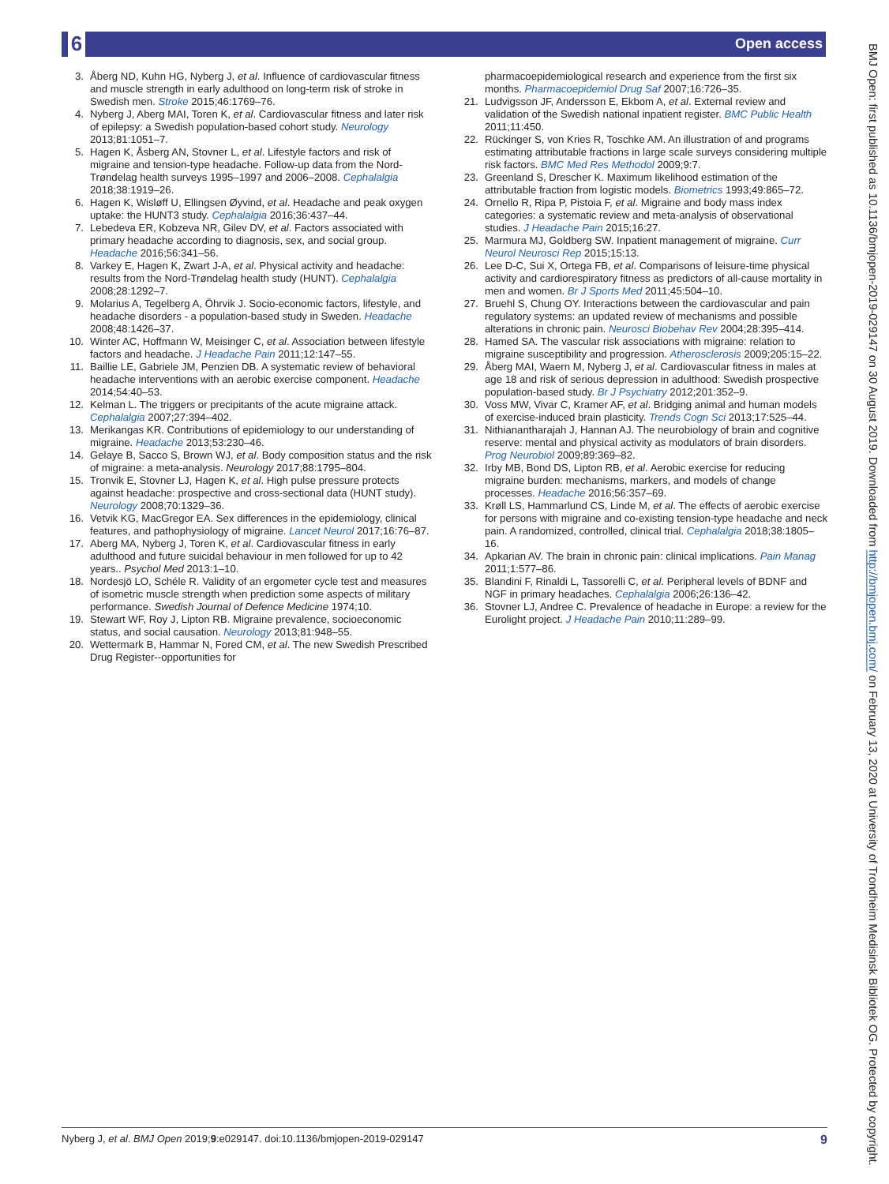6 Open access
3. Åberg ND, Kuhn HG, Nyberg J, et al. Influence of cardiovascular fitness and muscle strength in early adulthood on long-term risk of stroke in Swedish men. Stroke 2015;46:1769–76.
4. Nyberg J, Aberg MAI, Toren K, et al. Cardiovascular fitness and later risk of epilepsy: a Swedish population-based cohort study. Neurology 2013;81:1051–7.
5. Hagen K, Åsberg AN, Stovner L, et al. Lifestyle factors and risk of migraine and tension-type headache. Follow-up data from the Nord-Trøndelag health surveys 1995–1997 and 2006–2008. Cephalalgia 2018;38:1919–26.
6. Hagen K, Wisløff U, Ellingsen Øyvind, et al. Headache and peak oxygen uptake: the HUNT3 study. Cephalalgia 2016;36:437–44.
7. Lebedeva ER, Kobzeva NR, Gilev DV, et al. Factors associated with primary headache according to diagnosis, sex, and social group. Headache 2016;56:341–56.
8. Varkey E, Hagen K, Zwart J-A, et al. Physical activity and headache: results from the Nord-Trøndelag health study (HUNT). Cephalalgia 2008;28:1292–7.
9. Molarius A, Tegelberg A, Öhrvik J. Socio-economic factors, lifestyle, and headache disorders - a population-based study in Sweden. Headache 2008;48:1426–37.
10. Winter AC, Hoffmann W, Meisinger C, et al. Association between lifestyle factors and headache. J Headache Pain 2011;12:147–55.
11. Baillie LE, Gabriele JM, Penzien DB. A systematic review of behavioral headache interventions with an aerobic exercise component. Headache 2014;54:40–53.
12. Kelman L. The triggers or precipitants of the acute migraine attack. Cephalalgia 2007;27:394–402.
13. Merikangas KR. Contributions of epidemiology to our understanding of migraine. Headache 2013;53:230–46.
14. Gelaye B, Sacco S, Brown WJ, et al. Body composition status and the risk of migraine: a meta-analysis. Neurology 2017;88:1795–804.
15. Tronvik E, Stovner LJ, Hagen K, et al. High pulse pressure protects against headache: prospective and cross-sectional data (HUNT study). Neurology 2008;70:1329–36.
16. Vetvik KG, MacGregor EA. Sex differences in the epidemiology, clinical features, and pathophysiology of migraine. Lancet Neurol 2017;16:76–87.
17. Aberg MA, Nyberg J, Toren K, et al. Cardiovascular fitness in early adulthood and future suicidal behaviour in men followed for up to 42 years.. Psychol Med 2013:1–10.
18. Nordesjö LO, Schéle R. Validity of an ergometer cycle test and measures of isometric muscle strength when prediction some aspects of military performance. Swedish Journal of Defence Medicine 1974;10.
19. Stewart WF, Roy J, Lipton RB. Migraine prevalence, socioeconomic status, and social causation. Neurology 2013;81:948–55.
20. Wettermark B, Hammar N, Fored CM, et al. The new Swedish Prescribed Drug Register--opportunities for
pharmacoepidemiological research and experience from the first six months. Pharmacoepidemiol Drug Saf 2007;16:726–35.
21. Ludvigsson JF, Andersson E, Ekbom A, et al. External review and validation of the Swedish national inpatient register. BMC Public Health 2011;11:450.
22. Rückinger S, von Kries R, Toschke AM. An illustration of and programs estimating attributable fractions in large scale surveys considering multiple risk factors. BMC Med Res Methodol 2009;9:7.
23. Greenland S, Drescher K. Maximum likelihood estimation of the attributable fraction from logistic models. Biometrics 1993;49:865–72.
24. Ornello R, Ripa P, Pistoia F, et al. Migraine and body mass index categories: a systematic review and meta-analysis of observational studies. J Headache Pain 2015;16:27.
25. Marmura MJ, Goldberg SW. Inpatient management of migraine. Curr Neurol Neurosci Rep 2015;15:13.
26. Lee D-C, Sui X, Ortega FB, et al. Comparisons of leisure-time physical activity and cardiorespiratory fitness as predictors of all-cause mortality in men and women. Br J Sports Med 2011;45:504–10.
27. Bruehl S, Chung OY. Interactions between the cardiovascular and pain regulatory systems: an updated review of mechanisms and possible alterations in chronic pain. Neurosci Biobehav Rev 2004;28:395–414.
28. Hamed SA. The vascular risk associations with migraine: relation to migraine susceptibility and progression. Atherosclerosis 2009;205:15–22.
29. Åberg MAI, Waern M, Nyberg J, et al. Cardiovascular fitness in males at age 18 and risk of serious depression in adulthood: Swedish prospective population-based study. Br J Psychiatry 2012;201:352–9.
30. Voss MW, Vivar C, Kramer AF, et al. Bridging animal and human models of exercise-induced brain plasticity. Trends Cogn Sci 2013;17:525–44.
31. Nithianantharajah J, Hannan AJ. The neurobiology of brain and cognitive reserve: mental and physical activity as modulators of brain disorders. Prog Neurobiol 2009;89:369–82.
32. Irby MB, Bond DS, Lipton RB, et al. Aerobic exercise for reducing migraine burden: mechanisms, markers, and models of change processes. Headache 2016;56:357–69.
33. Krøll LS, Hammarlund CS, Linde M, et al. The effects of aerobic exercise for persons with migraine and co-existing tension-type headache and neck pain. A randomized, controlled, clinical trial. Cephalalgia 2018;38:1805–16.
34. Apkarian AV. The brain in chronic pain: clinical implications. Pain Manag 2011;1:577–86.
35. Blandini F, Rinaldi L, Tassorelli C, et al. Peripheral levels of BDNF and NGF in primary headaches. Cephalalgia 2006;26:136–42.
36. Stovner LJ, Andree C. Prevalence of headache in Europe: a review for the Eurolight project. J Headache Pain 2010;11:289–99.
BMJ Open: first published as 10.1136/bmjopen-2019-029147 on 30 August 2019. Downloaded from http://bmjopen.bmj.com/ on February 13, 2020 at University of Trondheim Medisinsk Bibliotek OG. Protected by copyright.
Nyberg J, et al. BMJ Open 2019;9:e029147. doi:10.1136/bmjopen-2019-029147 9